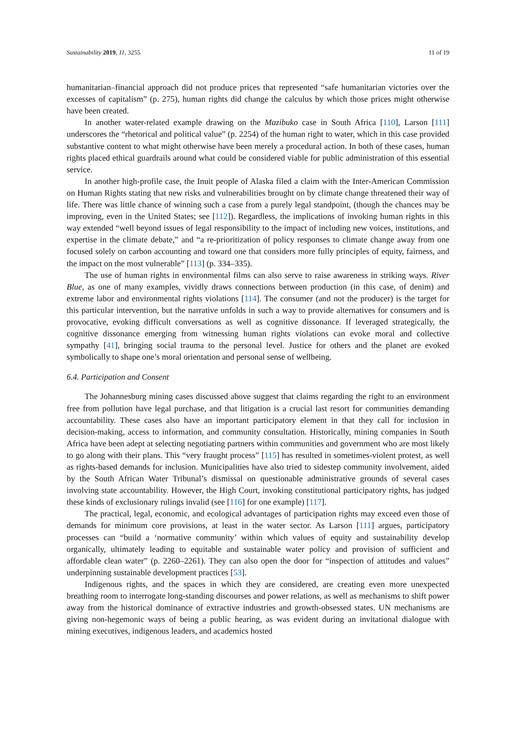Sustainability 2019, 11, 3255 11 of 19
humanitarian–financial approach did not produce prices that represented “safe humanitarian victories over the excesses of capitalism” (p. 275), human rights did change the calculus by which those prices might otherwise have been created.
In another water-related example drawing on the Mazibuko case in South Africa [110], Larson [111] underscores the “rhetorical and political value” (p. 2254) of the human right to water, which in this case provided substantive content to what might otherwise have been merely a procedural action. In both of these cases, human rights placed ethical guardrails around what could be considered viable for public administration of this essential service.
In another high-profile case, the Inuit people of Alaska filed a claim with the Inter-American Commission on Human Rights stating that new risks and vulnerabilities brought on by climate change threatened their way of life. There was little chance of winning such a case from a purely legal standpoint, (though the chances may be improving, even in the United States; see [112]). Regardless, the implications of invoking human rights in this way extended “well beyond issues of legal responsibility to the impact of including new voices, institutions, and expertise in the climate debate,” and “a re-prioritization of policy responses to climate change away from one focused solely on carbon accounting and toward one that considers more fully principles of equity, fairness, and the impact on the most vulnerable” [113] (p. 334–335).
The use of human rights in environmental films can also serve to raise awareness in striking ways. River Blue, as one of many examples, vividly draws connections between production (in this case, of denim) and extreme labor and environmental rights violations [114]. The consumer (and not the producer) is the target for this particular intervention, but the narrative unfolds in such a way to provide alternatives for consumers and is provocative, evoking difficult conversations as well as cognitive dissonance. If leveraged strategically, the cognitive dissonance emerging from witnessing human rights violations can evoke moral and collective sympathy [41], bringing social trauma to the personal level. Justice for others and the planet are evoked symbolically to shape one’s moral orientation and personal sense of wellbeing.
6.4. Participation and Consent
The Johannesburg mining cases discussed above suggest that claims regarding the right to an environment free from pollution have legal purchase, and that litigation is a crucial last resort for communities demanding accountability. These cases also have an important participatory element in that they call for inclusion in decision-making, access to information, and community consultation. Historically, mining companies in South Africa have been adept at selecting negotiating partners within communities and government who are most likely to go along with their plans. This “very fraught process” [115] has resulted in sometimes-violent protest, as well as rights-based demands for inclusion. Municipalities have also tried to sidestep community involvement, aided by the South African Water Tribunal’s dismissal on questionable administrative grounds of several cases involving state accountability. However, the High Court, invoking constitutional participatory rights, has judged these kinds of exclusionary rulings invalid (see [116] for one example) [117].
The practical, legal, economic, and ecological advantages of participation rights may exceed even those of demands for minimum core provisions, at least in the water sector. As Larson [111] argues, participatory processes can “build a ‘normative community’ within which values of equity and sustainability develop organically, ultimately leading to equitable and sustainable water policy and provision of sufficient and affordable clean water” (p. 2260–2261). They can also open the door for “inspection of attitudes and values” underpinning sustainable development practices [53].
Indigenous rights, and the spaces in which they are considered, are creating even more unexpected breathing room to interrogate long-standing discourses and power relations, as well as mechanisms to shift power away from the historical dominance of extractive industries and growth-obsessed states. UN mechanisms are giving non-hegemonic ways of being a public hearing, as was evident during an invitational dialogue with mining executives, indigenous leaders, and academics hosted